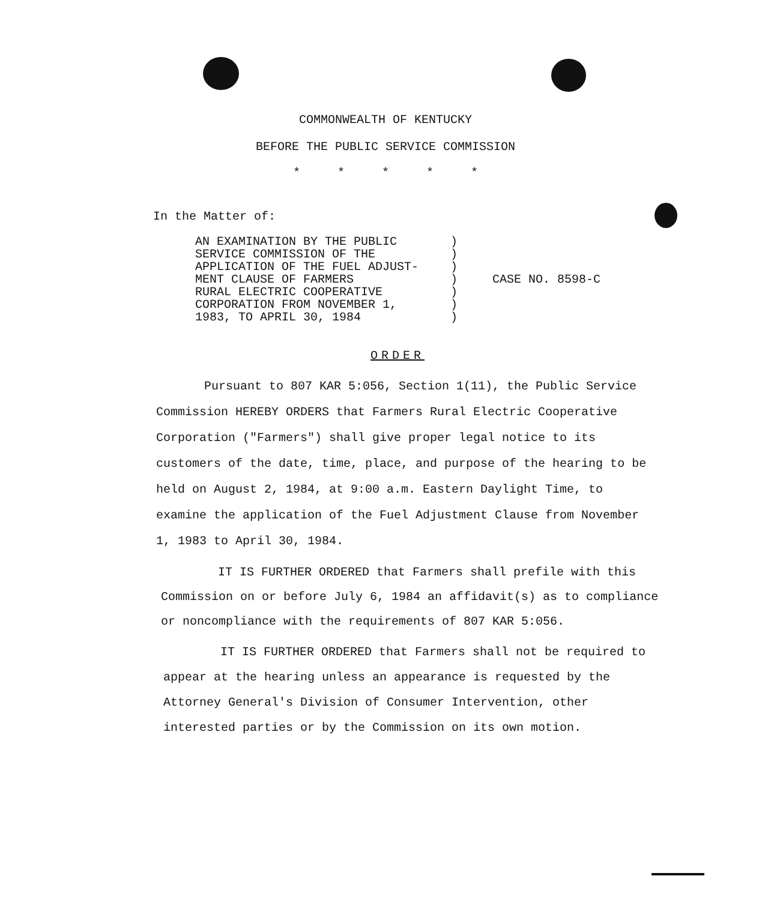COMMONWEALTH OF KENTUCKY
BEFORE THE PUBLIC SERVICE COMMISSION
* * * * *
In the Matter of:
AN EXAMINATION BY THE PUBLIC
SERVICE COMMISSION OF THE
APPLICATION OF THE FUEL ADJUST-
MENT CLAUSE OF FARMERS
RURAL ELECTRIC COOPERATIVE
CORPORATION FROM NOVEMBER 1,
1983, TO APRIL 30, 1984
)
)
)
)
)
)
)
CASE NO. 8598-C
ORDER
Pursuant to 807 KAR 5:056, Section 1(11), the Public Service Commission HEREBY ORDERS that Farmers Rural Electric Cooperative Corporation ("Farmers") shall give proper legal notice to its customers of the date, time, place, and purpose of the hearing to be held on August 2, 1984, at 9:00 a.m. Eastern Daylight Time, to examine the application of the Fuel Adjustment Clause from November 1, 1983 to April 30, 1984.
IT IS FURTHER ORDERED that Farmers shall prefile with this Commission on or before July 6, 1984 an affidavit(s) as to compliance or noncompliance with the requirements of 807 KAR 5:056.
IT IS FURTHER ORDERED that Farmers shall not be required to appear at the hearing unless an appearance is requested by the Attorney General's Division of Consumer Intervention, other interested parties or by the Commission on its own motion.